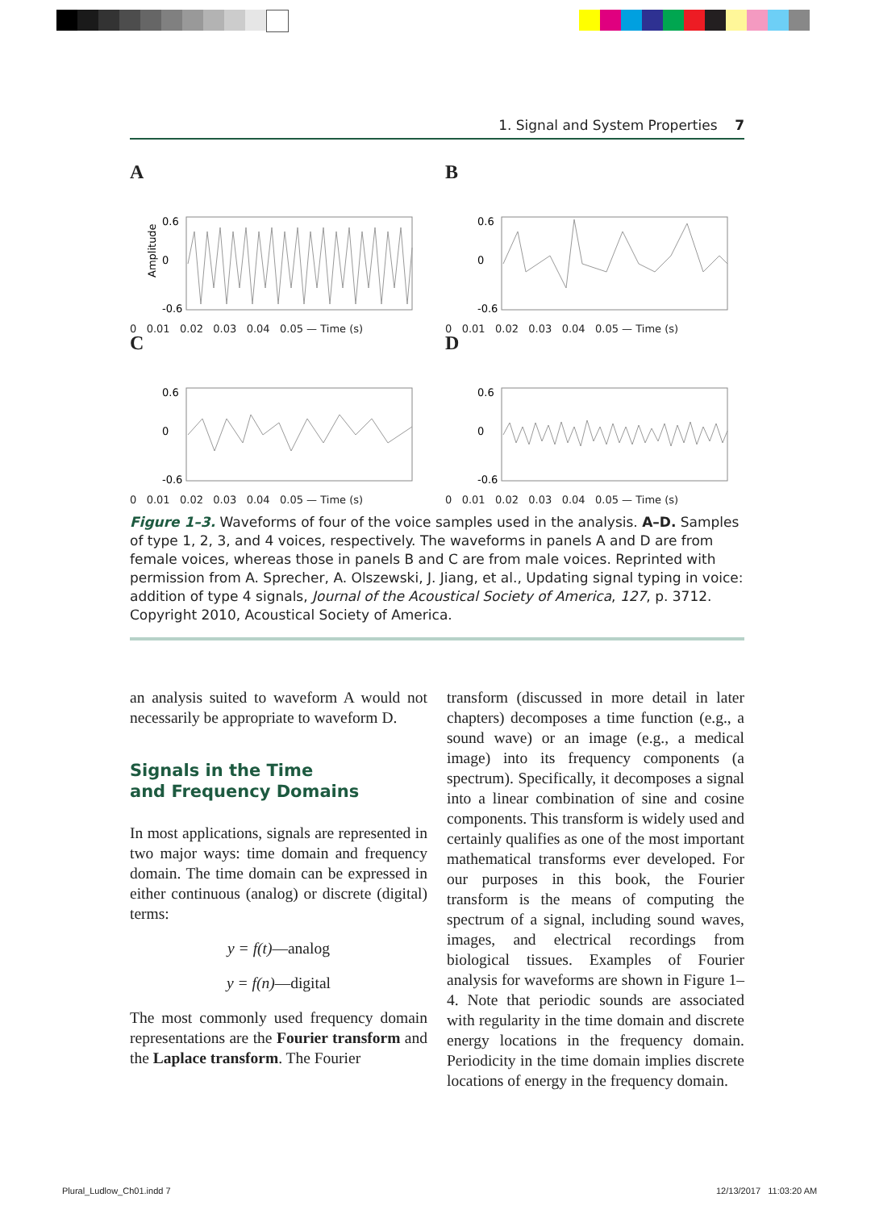1. Signal and System Properties 7
A
0.6
0
-0.6
Amplitude
0 0.01 0.02 0.03 0.04 0.05 — Time (s)
B
0.6
0
-0.6
0 0.01 0.02 0.03 0.04 0.05 — Time (s)
C
0.6
0
-0.6
0 0.01 0.02 0.03 0.04 0.05 — Time (s)
D
0.6
0
-0.6
0 0.01 0.02 0.03 0.04 0.05 — Time (s)
Figure 1–3. Waveforms of four of the voice samples used in the analysis. A–D. Samples of type 1, 2, 3, and 4 voices, respectively. The waveforms in panels A and D are from female voices, whereas those in panels B and C are from male voices. Reprinted with permission from A. Sprecher, A. Olszewski, J. Jiang, et al., Updating signal typing in voice: addition of type 4 signals, Journal of the Acoustical Society of America, 127, p. 3712. Copyright 2010, Acoustical Society of America.
an analysis suited to waveform A would not necessarily be appropriate to waveform D.
Signals in the Time
and Frequency Domains
In most applications, signals are represented in two major ways: time domain and frequency domain. The time domain can be expressed in either continuous (analog) or discrete (digital) terms:
y = f(t)—analog
y = f(n)—digital
The most commonly used frequency domain representations are the Fourier transform and the Laplace transform. The Fourier
transform (discussed in more detail in later chapters) decomposes a time function (e.g., a sound wave) or an image (e.g., a medical image) into its frequency components (a spectrum). Specifically, it decomposes a signal into a linear combination of sine and cosine components. This transform is widely used and certainly qualifies as one of the most important mathematical transforms ever developed. For our purposes in this book, the Fourier transform is the means of computing the spectrum of a signal, including sound waves, images, and electrical recordings from biological tissues. Examples of Fourier analysis for waveforms are shown in Figure 1–4. Note that periodic sounds are associated with regularity in the time domain and discrete energy locations in the frequency domain. Periodicity in the time domain implies discrete locations of energy in the frequency domain.
Plural_Ludlow_Ch01.indd 7 12/13/2017 11:03:20 AM